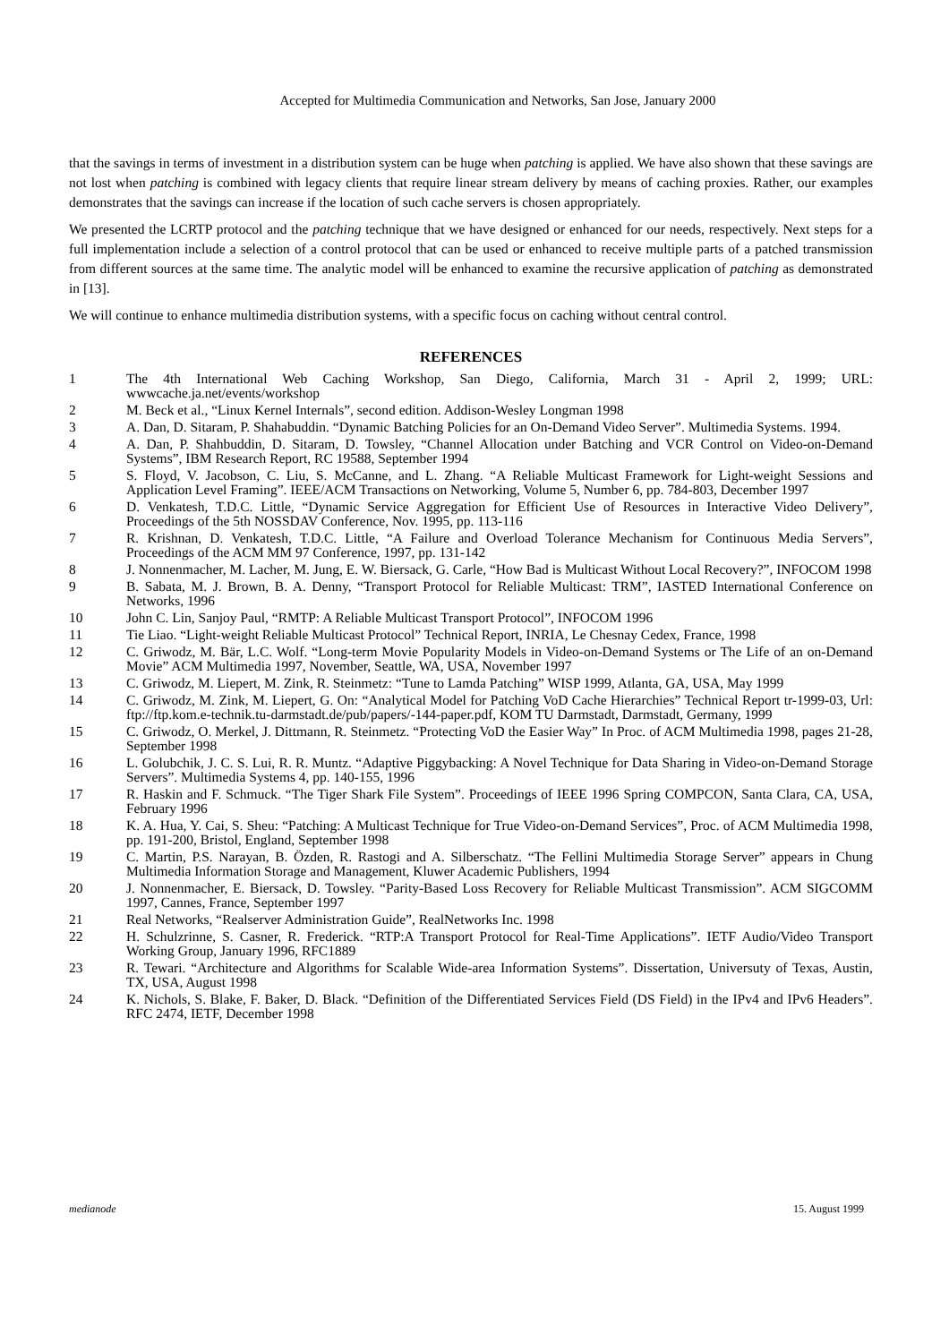Accepted for Multimedia Communication and Networks, San Jose, January 2000
that the savings in terms of investment in a distribution system can be huge when patching is applied. We have also shown that these savings are not lost when patching is combined with legacy clients that require linear stream delivery by means of caching proxies. Rather, our examples demonstrates that the savings can increase if the location of such cache servers is chosen appropriately.
We presented the LCRTP protocol and the patching technique that we have designed or enhanced for our needs, respectively. Next steps for a full implementation include a selection of a control protocol that can be used or enhanced to receive multiple parts of a patched transmission from different sources at the same time. The analytic model will be enhanced to examine the recursive application of patching as demonstrated in [13].
We will continue to enhance multimedia distribution systems, with a specific focus on caching without central control.
REFERENCES
1 The 4th International Web Caching Workshop, San Diego, California, March 31 - April 2, 1999; URL: wwwcache.ja.net/events/workshop
2 M. Beck et al., “Linux Kernel Internals”, second edition. Addison-Wesley Longman 1998
3 A. Dan, D. Sitaram, P. Shahabuddin. “Dynamic Batching Policies for an On-Demand Video Server”. Multimedia Systems. 1994.
4 A. Dan, P. Shahbuddin, D. Sitaram, D. Towsley, “Channel Allocation under Batching and VCR Control on Video-on-Demand Systems”, IBM Research Report, RC 19588, September 1994
5 S. Floyd, V. Jacobson, C. Liu, S. McCanne, and L. Zhang. “A Reliable Multicast Framework for Light-weight Sessions and Application Level Framing”. IEEE/ACM Transactions on Networking, Volume 5, Number 6, pp. 784-803, December 1997
6 D. Venkatesh, T.D.C. Little, “Dynamic Service Aggregation for Efficient Use of Resources in Interactive Video Delivery”, Proceedings of the 5th NOSSDAV Conference, Nov. 1995, pp. 113-116
7 R. Krishnan, D. Venkatesh, T.D.C. Little, “A Failure and Overload Tolerance Mechanism for Continuous Media Servers”, Proceedings of the ACM MM 97 Conference, 1997, pp. 131-142
8 J. Nonnenmacher, M. Lacher, M. Jung, E. W. Biersack, G. Carle, “How Bad is Multicast Without Local Recovery?”, INFOCOM 1998
9 B. Sabata, M. J. Brown, B. A. Denny, “Transport Protocol for Reliable Multicast: TRM”, IASTED International Conference on Networks, 1996
10 John C. Lin, Sanjoy Paul, “RMTP: A Reliable Multicast Transport Protocol”, INFOCOM 1996
11 Tie Liao. “Light-weight Reliable Multicast Protocol” Technical Report, INRIA, Le Chesnay Cedex, France, 1998
12 C. Griwodz, M. Bär, L.C. Wolf. “Long-term Movie Popularity Models in Video-on-Demand Systems or The Life of an on-Demand Movie” ACM Multimedia 1997, November, Seattle, WA, USA, November 1997
13 C. Griwodz, M. Liepert, M. Zink, R. Steinmetz: “Tune to Lamda Patching” WISP 1999, Atlanta, GA, USA, May 1999
14 C. Griwodz, M. Zink, M. Liepert, G. On: “Analytical Model for Patching VoD Cache Hierarchies” Technical Report tr-1999-03, Url: ftp://ftp.kom.e-technik.tu-darmstadt.de/pub/papers/-144-paper.pdf, KOM TU Darmstadt, Darmstadt, Germany, 1999
15 C. Griwodz, O. Merkel, J. Dittmann, R. Steinmetz. “Protecting VoD the Easier Way” In Proc. of ACM Multimedia 1998, pages 21-28, September 1998
16 L. Golubchik, J. C. S. Lui, R. R. Muntz. “Adaptive Piggybacking: A Novel Technique for Data Sharing in Video-on-Demand Storage Servers”. Multimedia Systems 4, pp. 140-155, 1996
17 R. Haskin and F. Schmuck. “The Tiger Shark File System”. Proceedings of IEEE 1996 Spring COMPCON, Santa Clara, CA, USA, February 1996
18 K. A. Hua, Y. Cai, S. Sheu: “Patching: A Multicast Technique for True Video-on-Demand Services”, Proc. of ACM Multimedia 1998, pp. 191-200, Bristol, England, September 1998
19 C. Martin, P.S. Narayan, B. Özden, R. Rastogi and A. Silberschatz. “The Fellini Multimedia Storage Server” appears in Chung Multimedia Information Storage and Management, Kluwer Academic Publishers, 1994
20 J. Nonnenmacher, E. Biersack, D. Towsley. “Parity-Based Loss Recovery for Reliable Multicast Transmission”. ACM SIGCOMM 1997, Cannes, France, September 1997
21 Real Networks, “Realserver Administration Guide”, RealNetworks Inc. 1998
22 H. Schulzrinne, S. Casner, R. Frederick. “RTP:A Transport Protocol for Real-Time Applications”. IETF Audio/Video Transport Working Group, January 1996, RFC1889
23 R. Tewari. “Architecture and Algorithms for Scalable Wide-area Information Systems”. Dissertation, Universuty of Texas, Austin, TX, USA, August 1998
24 K. Nichols, S. Blake, F. Baker, D. Black. “Definition of the Differentiated Services Field (DS Field) in the IPv4 and IPv6 Headers”. RFC 2474, IETF, December 1998
medianode 15. August 1999